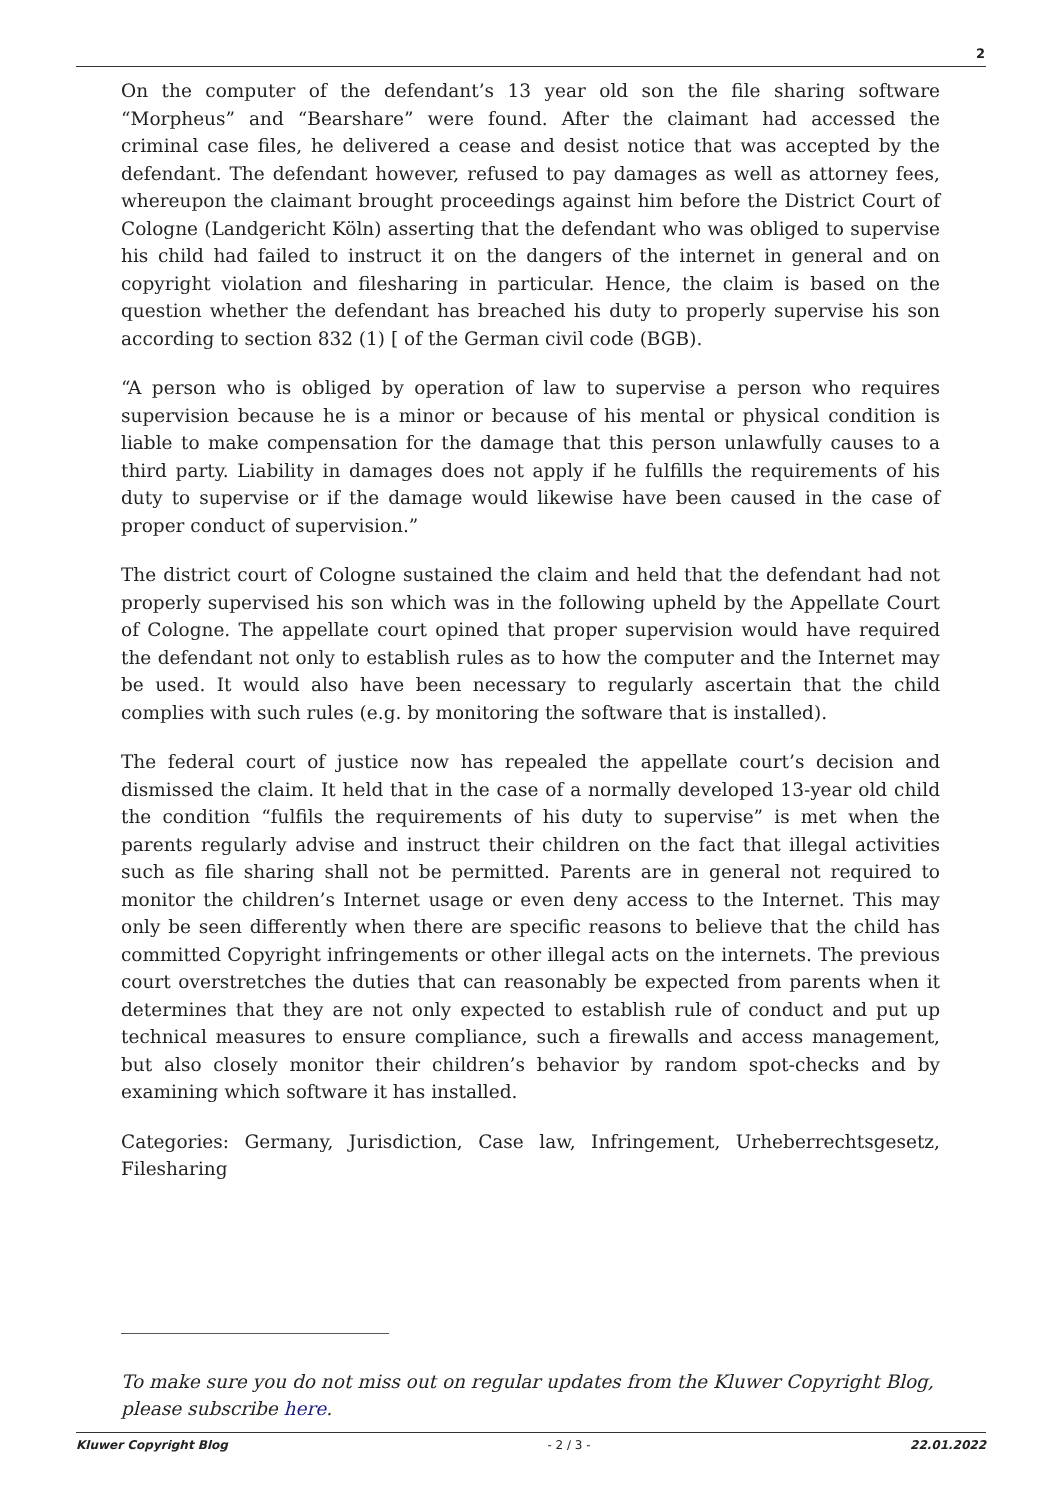2
On the computer of the defendant’s 13 year old son the file sharing software “Morpheus” and “Bearshare” were found. After the claimant had accessed the criminal case files, he delivered a cease and desist notice that was accepted by the defendant. The defendant however, refused to pay damages as well as attorney fees, whereupon the claimant brought proceedings against him before the District Court of Cologne (Landgericht Köln) asserting that the defendant who was obliged to supervise his child had failed to instruct it on the dangers of the internet in general and on copyright violation and filesharing in particular. Hence, the claim is based on the question whether the defendant has breached his duty to properly supervise his son according to section 832 (1) [ of the German civil code (BGB).
“A person who is obliged by operation of law to supervise a person who requires supervision because he is a minor or because of his mental or physical condition is liable to make compensation for the damage that this person unlawfully causes to a third party. Liability in damages does not apply if he fulfills the requirements of his duty to supervise or if the damage would likewise have been caused in the case of proper conduct of supervision.”
The district court of Cologne sustained the claim and held that the defendant had not properly supervised his son which was in the following upheld by the Appellate Court of Cologne. The appellate court opined that proper supervision would have required the defendant not only to establish rules as to how the computer and the Internet may be used. It would also have been necessary to regularly ascertain that the child complies with such rules (e.g. by monitoring the software that is installed).
The federal court of justice now has repealed the appellate court’s decision and dismissed the claim. It held that in the case of a normally developed 13-year old child the condition “fulfils the requirements of his duty to supervise” is met when the parents regularly advise and instruct their children on the fact that illegal activities such as file sharing shall not be permitted. Parents are in general not required to monitor the children’s Internet usage or even deny access to the Internet. This may only be seen differently when there are specific reasons to believe that the child has committed Copyright infringements or other illegal acts on the internets. The previous court overstretches the duties that can reasonably be expected from parents when it determines that they are not only expected to establish rule of conduct and put up technical measures to ensure compliance, such a firewalls and access management, but also closely monitor their children’s behavior by random spot-checks and by examining which software it has installed.
Categories: Germany, Jurisdiction, Case law, Infringement, Urheberrechtsgesetz, Filesharing
To make sure you do not miss out on regular updates from the Kluwer Copyright Blog, please subscribe here.
Kluwer Copyright Blog - 2 / 3 - 22.01.2022